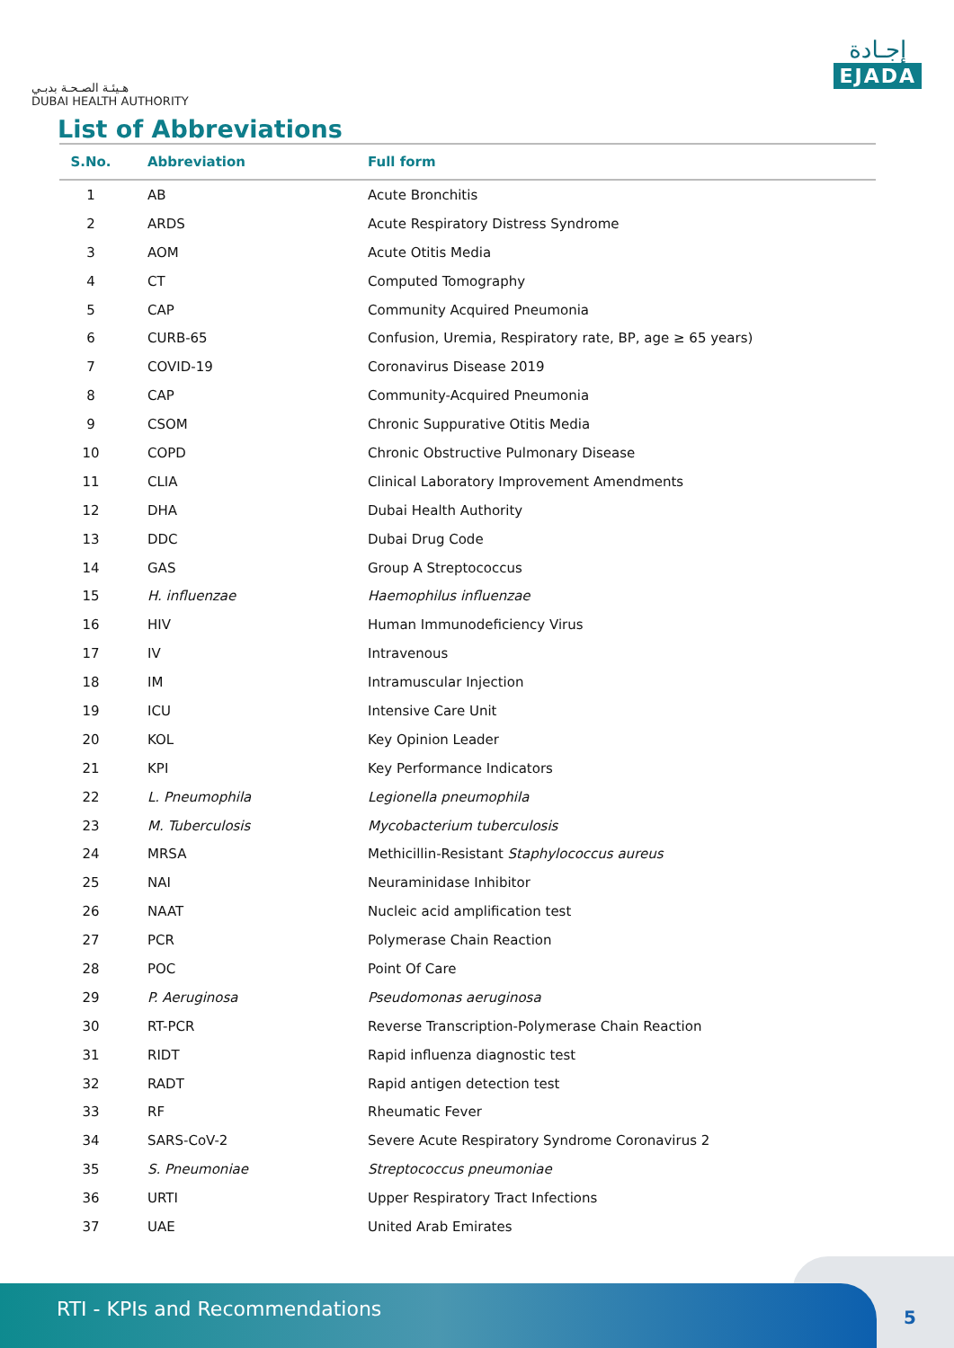هـيئـة الصـحـة بدبـي
DUBAI HEALTH AUTHORITY
إجـادة
EJADA
List of Abbreviations
| S.No. | Abbreviation | Full form |
| --- | --- | --- |
| 1 | AB | Acute Bronchitis |
| 2 | ARDS | Acute Respiratory Distress Syndrome |
| 3 | AOM | Acute Otitis Media |
| 4 | CT | Computed Tomography |
| 5 | CAP | Community Acquired Pneumonia |
| 6 | CURB-65 | Confusion, Uremia, Respiratory rate, BP, age ≥ 65 years) |
| 7 | COVID-19 | Coronavirus Disease 2019 |
| 8 | CAP | Community-Acquired Pneumonia |
| 9 | CSOM | Chronic Suppurative Otitis Media |
| 10 | COPD | Chronic Obstructive Pulmonary Disease |
| 11 | CLIA | Clinical Laboratory Improvement Amendments |
| 12 | DHA | Dubai Health Authority |
| 13 | DDC | Dubai Drug Code |
| 14 | GAS | Group A Streptococcus |
| 15 | H. influenzae | Haemophilus influenzae |
| 16 | HIV | Human Immunodeficiency Virus |
| 17 | IV | Intravenous |
| 18 | IM | Intramuscular Injection |
| 19 | ICU | Intensive Care Unit |
| 20 | KOL | Key Opinion Leader |
| 21 | KPI | Key Performance Indicators |
| 22 | L. Pneumophila | Legionella pneumophila |
| 23 | M. Tuberculosis | Mycobacterium tuberculosis |
| 24 | MRSA | Methicillin-Resistant Staphylococcus aureus |
| 25 | NAI | Neuraminidase Inhibitor |
| 26 | NAAT | Nucleic acid amplification test |
| 27 | PCR | Polymerase Chain Reaction |
| 28 | POC | Point Of Care |
| 29 | P. Aeruginosa | Pseudomonas aeruginosa |
| 30 | RT-PCR | Reverse Transcription-Polymerase Chain Reaction |
| 31 | RIDT | Rapid influenza diagnostic test |
| 32 | RADT | Rapid antigen detection test |
| 33 | RF | Rheumatic Fever |
| 34 | SARS-CoV-2 | Severe Acute Respiratory Syndrome Coronavirus 2 |
| 35 | S. Pneumoniae | Streptococcus pneumoniae |
| 36 | URTI | Upper Respiratory Tract Infections |
| 37 | UAE | United Arab Emirates |
RTI - KPIs and Recommendations
5